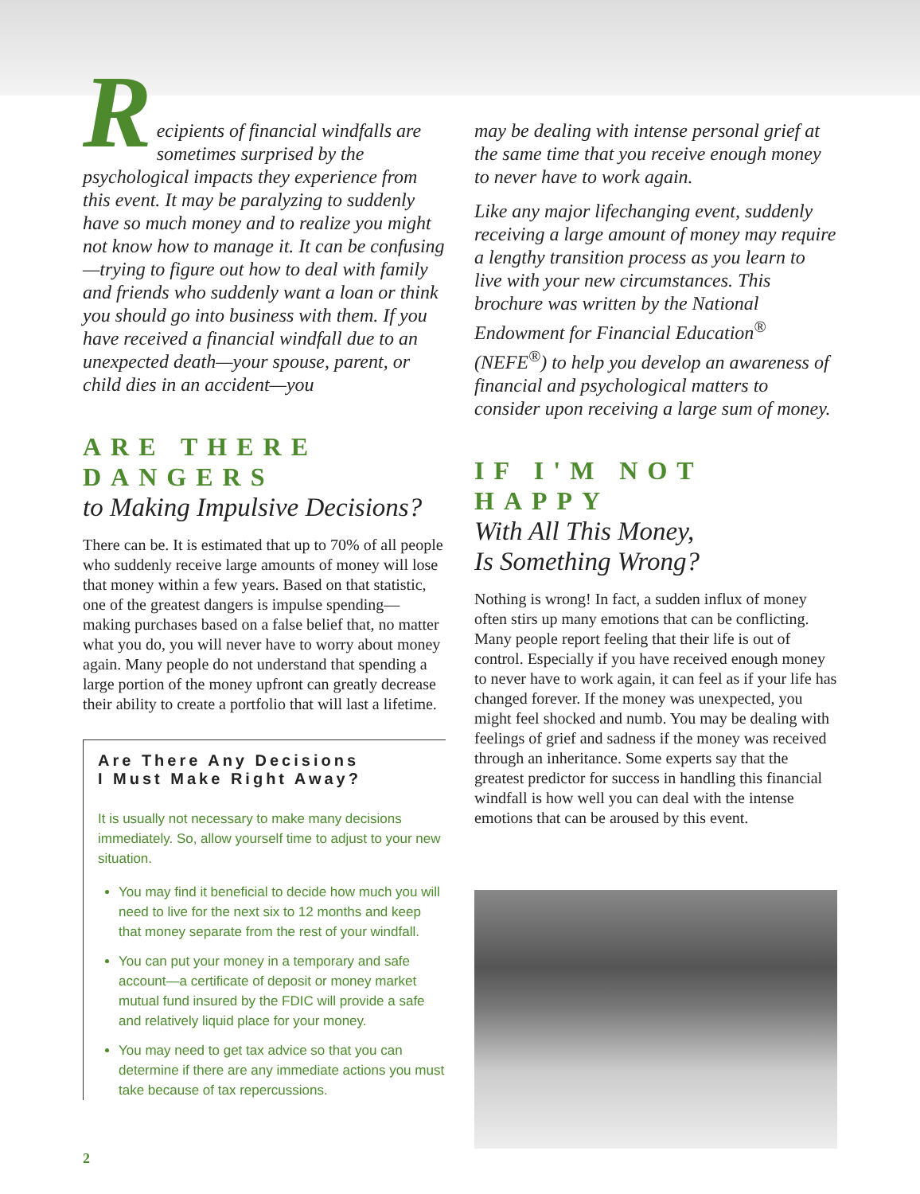Recipients of financial windfalls are sometimes surprised by the psychological impacts they experience from this event. It may be paralyzing to suddenly have so much money and to realize you might not know how to manage it. It can be confusing—trying to figure out how to deal with family and friends who suddenly want a loan or think you should go into business with them. If you have received a financial windfall due to an unexpected death—your spouse, parent, or child dies in an accident—you
ARE THERE DANGERS
to Making Impulsive Decisions?
There can be. It is estimated that up to 70% of all people who suddenly receive large amounts of money will lose that money within a few years. Based on that statistic, one of the greatest dangers is impulse spending—making purchases based on a false belief that, no matter what you do, you will never have to worry about money again. Many people do not understand that spending a large portion of the money upfront can greatly decrease their ability to create a portfolio that will last a lifetime.
Are There Any Decisions
I Must Make Right Away?
It is usually not necessary to make many decisions immediately. So, allow yourself time to adjust to your new situation.
You may find it beneficial to decide how much you will need to live for the next six to 12 months and keep that money separate from the rest of your windfall.
You can put your money in a temporary and safe account—a certificate of deposit or money market mutual fund insured by the FDIC will provide a safe and relatively liquid place for your money.
You may need to get tax advice so that you can determine if there are any immediate actions you must take because of tax repercussions.
may be dealing with intense personal grief at the same time that you receive enough money to never have to work again.
Like any major lifechanging event, suddenly receiving a large amount of money may require a lengthy transition process as you learn to live with your new circumstances. This brochure was written by the National Endowment for Financial Education<sup>®</sup> (NEFE<sup>®</sup>) to help you develop an awareness of financial and psychological matters to consider upon receiving a large sum of money.
IF I'M NOT HAPPY
With All This Money,
Is Something Wrong?
Nothing is wrong! In fact, a sudden influx of money often stirs up many emotions that can be conflicting. Many people report feeling that their life is out of control. Especially if you have received enough money to never have to work again, it can feel as if your life has changed forever. If the money was unexpected, you might feel shocked and numb. You may be dealing with feelings of grief and sadness if the money was received through an inheritance. Some experts say that the greatest predictor for success in handling this financial windfall is how well you can deal with the intense emotions that can be aroused by this event.
2